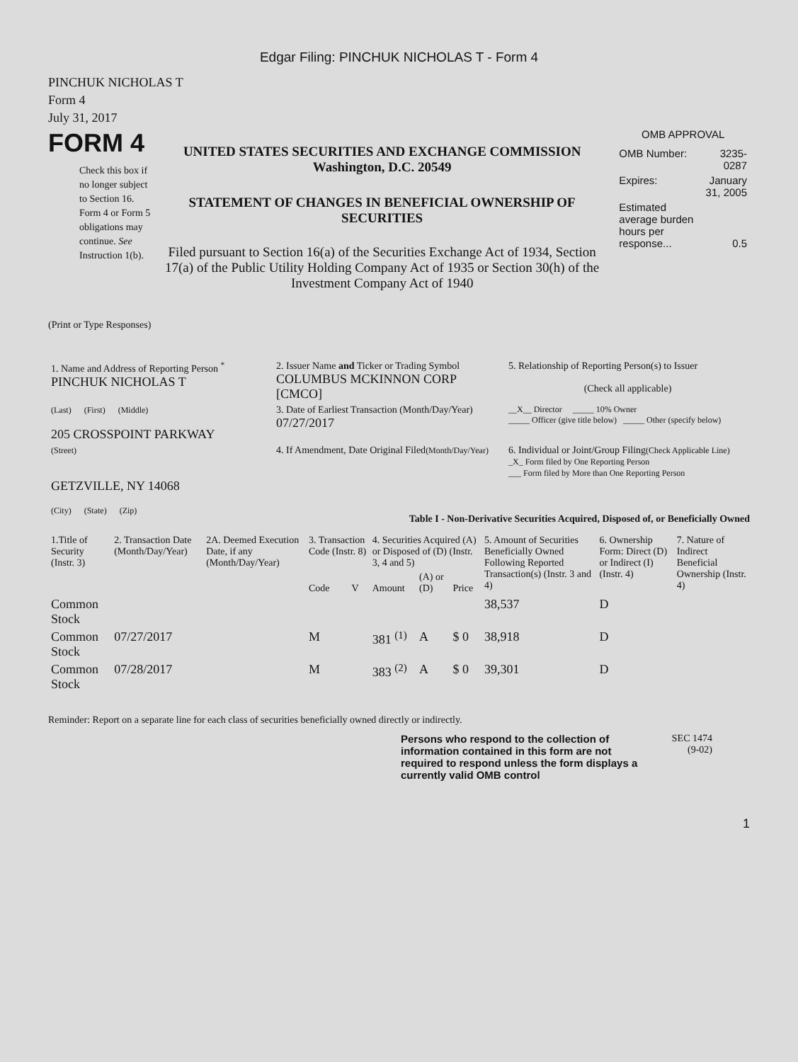Edgar Filing: PINCHUK NICHOLAS T - Form 4
PINCHUK NICHOLAS T
Form 4
July 31, 2017
FORM 4
Check this box if no longer subject to Section 16. Form 4 or Form 5 obligations may continue. See Instruction 1(b).
UNITED STATES SECURITIES AND EXCHANGE COMMISSION
Washington, D.C. 20549
STATEMENT OF CHANGES IN BENEFICIAL OWNERSHIP OF SECURITIES
Filed pursuant to Section 16(a) of the Securities Exchange Act of 1934, Section 17(a) of the Public Utility Holding Company Act of 1935 or Section 30(h) of the Investment Company Act of 1940
OMB APPROVAL
| OMB Number: | 3235-0287 |
| Expires: | January 31, 2005 |
| Estimated average burden hours per response... | 0.5 |
(Print or Type Responses)
| 1. Name and Address of Reporting Person <sup>*</sup> PINCHUK NICHOLAS T | 2. Issuer Name and Ticker or Trading Symbol COLUMBUS MCKINNON CORP [CMCO] | 5. Relationship of Reporting Person(s) to Issuer (Check all applicable) |
| (Last) (First) (Middle) 205 CROSSPOINT PARKWAY | 3. Date of Earliest Transaction (Month/Day/Year) 07/27/2017 | __X__ Director _____ 10% Owner _____ Officer (give title below) _____ Other (specify below) |
| (Street) GETZVILLE, NY 14068 (City) (State) (Zip) | 4. If Amendment, Date Original Filed (Month/Day/Year) | 6. Individual or Joint/Group Filing (Check Applicable Line) _X_ Form filed by One Reporting Person ___ Form filed by More than One Reporting Person |
Table I - Non-Derivative Securities Acquired, Disposed of, or Beneficially Owned
| 1.Title of Security (Instr. 3) | 2. Transaction Date (Month/Day/Year) | 2A. Deemed Execution Date, if any (Month/Day/Year) | 3. Transaction Code (Instr. 8) | | 4. Securities Acquired (A) or Disposed of (D) (Instr. 3, 4 and 5) | | | 5. Amount of Securities Beneficially Owned Following Reported Transaction(s) (Instr. 3 and 4) | 6. Ownership Form: Direct (D) or Indirect (I) (Instr. 4) | 7. Nature of Indirect Beneficial Ownership (Instr. 4) |
| --- | --- | --- | --- | --- | --- | --- | --- | --- | --- | --- |
| | | | Code | V | Amount | (A) or (D) | Price | | | |
| Common Stock | | | | | | | | 38,537 | D | |
| Common Stock | 07/27/2017 | | M | | 381 <sup>(1)</sup> | A | $ 0 | 38,918 | D | |
| Common Stock | 07/28/2017 | | M | | 383 <sup>(2)</sup> | A | $ 0 | 39,301 | D | |
Reminder: Report on a separate line for each class of securities beneficially owned directly or indirectly.
Persons who respond to the collection of information contained in this form are not required to respond unless the form displays a currently valid OMB control
SEC 1474
(9-02)
1